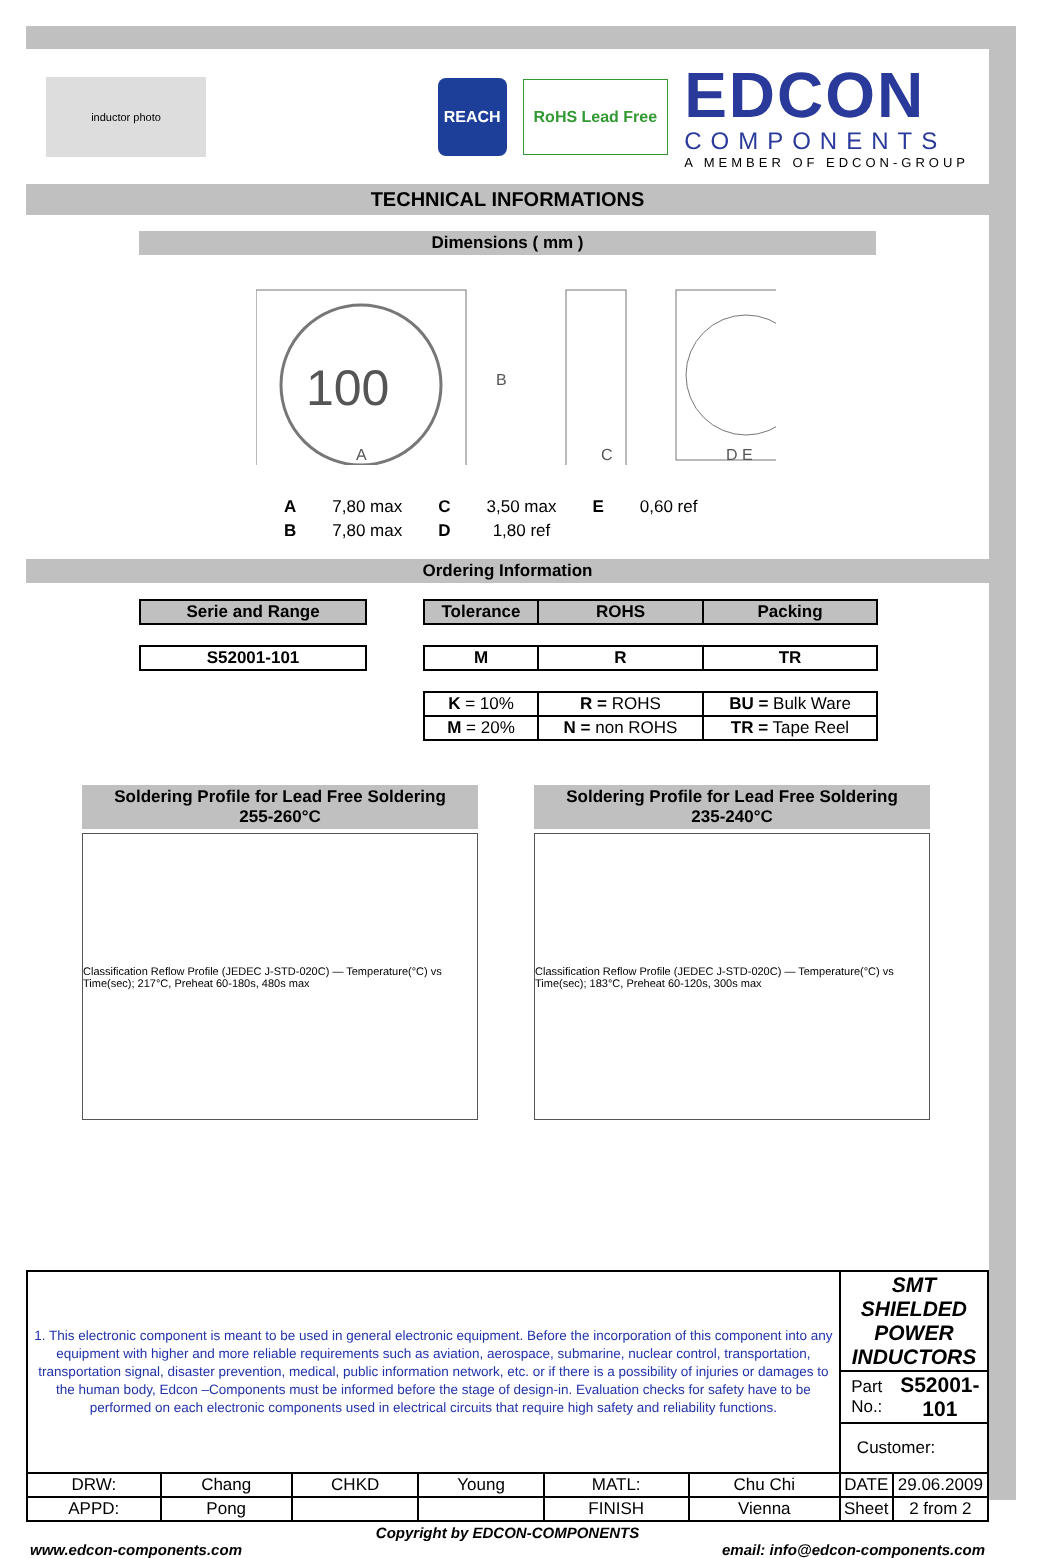inductor photo
REACH RoHS Lead Free
EDCON
COMPONENTS
A MEMBER OF EDCON-GROUP
TECHNICAL INFORMATIONS
Dimensions ( mm )
100
A
B
C
D E
| A | 7,80 max | C | 3,50 max | E | 0,60 ref |
| B | 7,80 max | D | 1,80 ref | | |
Ordering Information
| Serie and Range |
| --- |
| S52001-101 |
| Tolerance | ROHS | Packing |
| --- | --- | --- |
| M | R | TR |
| K = 10% | R = ROHS | BU = Bulk Ware |
| M = 20% | N = non ROHS | TR = Tape Reel |
Soldering Profile for Lead Free Soldering
255-260°C
Classification Reflow Profile (JEDEC J-STD-020C) — Temperature(°C) vs Time(sec); 217°C, Preheat 60-180s, 480s max
Soldering Profile for Lead Free Soldering
235-240°C
Classification Reflow Profile (JEDEC J-STD-020C) — Temperature(°C) vs Time(sec); 183°C, Preheat 60-120s, 300s max
| 1. This electronic component is meant to be used in general electronic equipment. Before the incorporation of this component into any equipment with higher and more reliable requirements such as aviation, aerospace, submarine, nuclear control, transportation, transportation signal, disaster prevention, medical, public information network, etc. or if there is a possibility of injuries or damages to the human body, Edcon –Components must be informed before the stage of design-in. Evaluation checks for safety have to be performed on each electronic components used in electrical circuits that require high safety and reliability functions. | | | | | | SMT SHIELDED POWER INDUCTORS | |
| | | | | | | Part No.: | S52001-101 |
| | | | | | | Customer: | |
| DRW: | Chang | CHKD | Young | MATL: | Chu Chi | DATE | 29.06.2009 |
| APPD: | Pong | | | FINISH | Vienna | Sheet | 2 from 2 |
Copyright by EDCON-COMPONENTS
www.edcon-components.com email: info@edcon-components.com